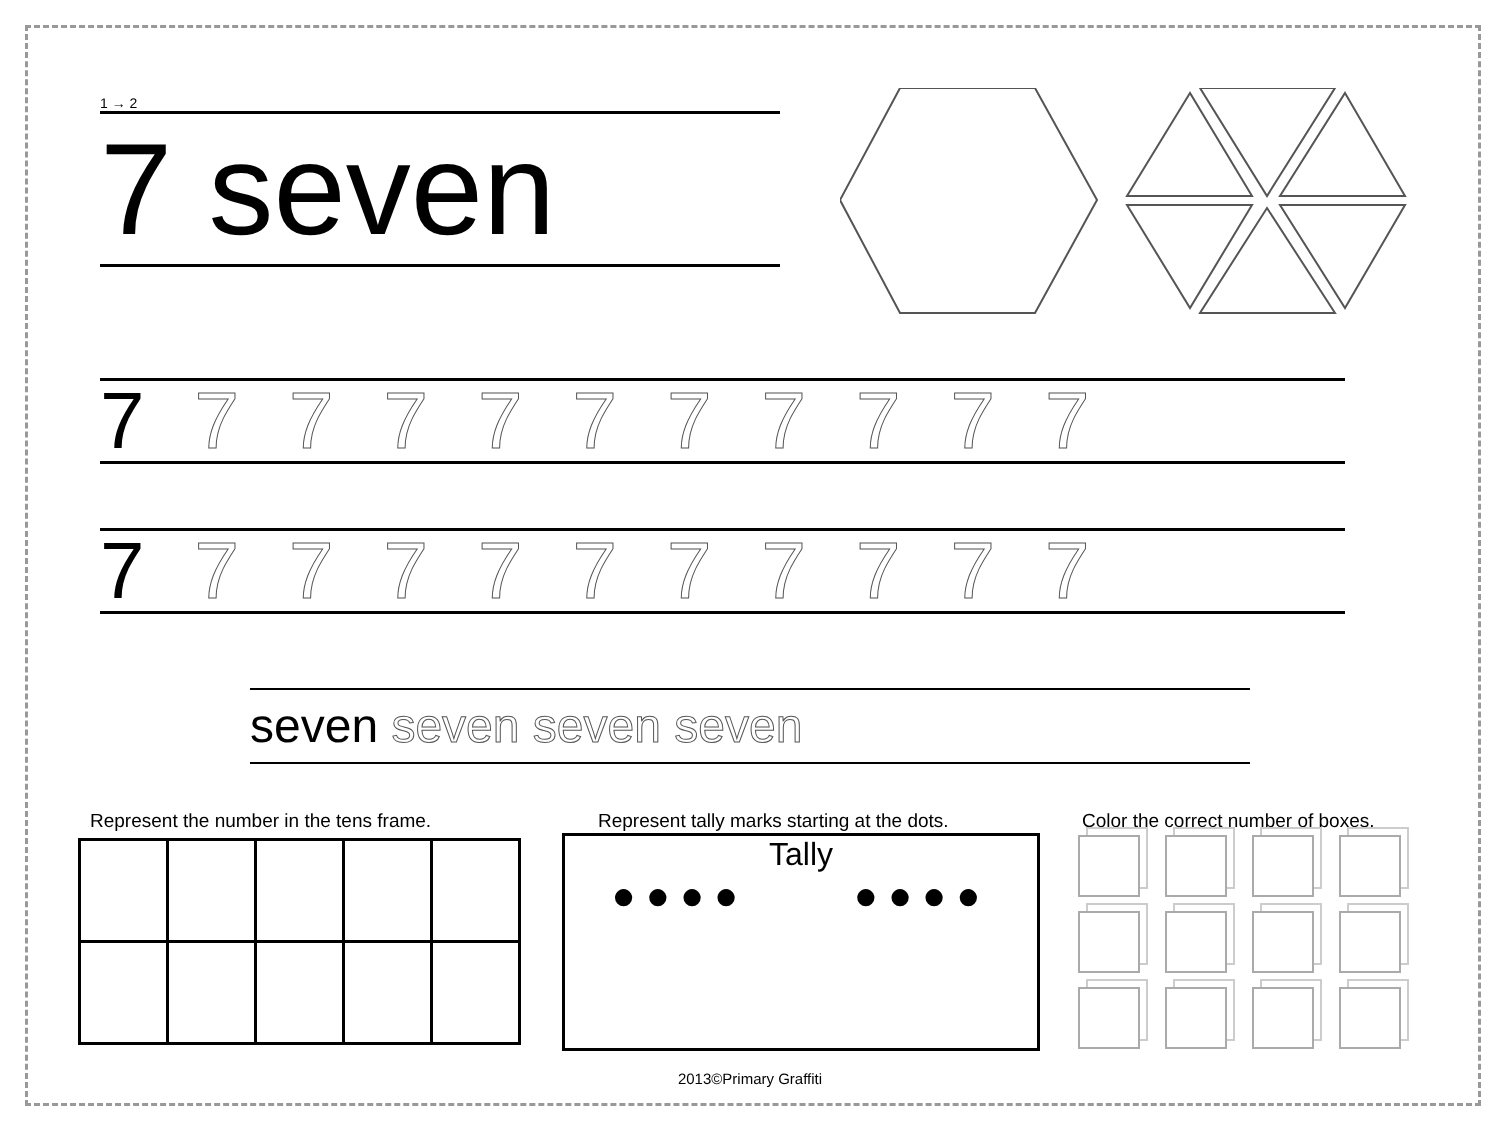1 → 2
7 seven
77777777777
77777777777
seven seven seven seven
Represent the number in the tens frame.
Represent tally marks starting at the dots.
Color the correct number of boxes.
Tally
●●●● ●●●●
2013©Primary Graffiti